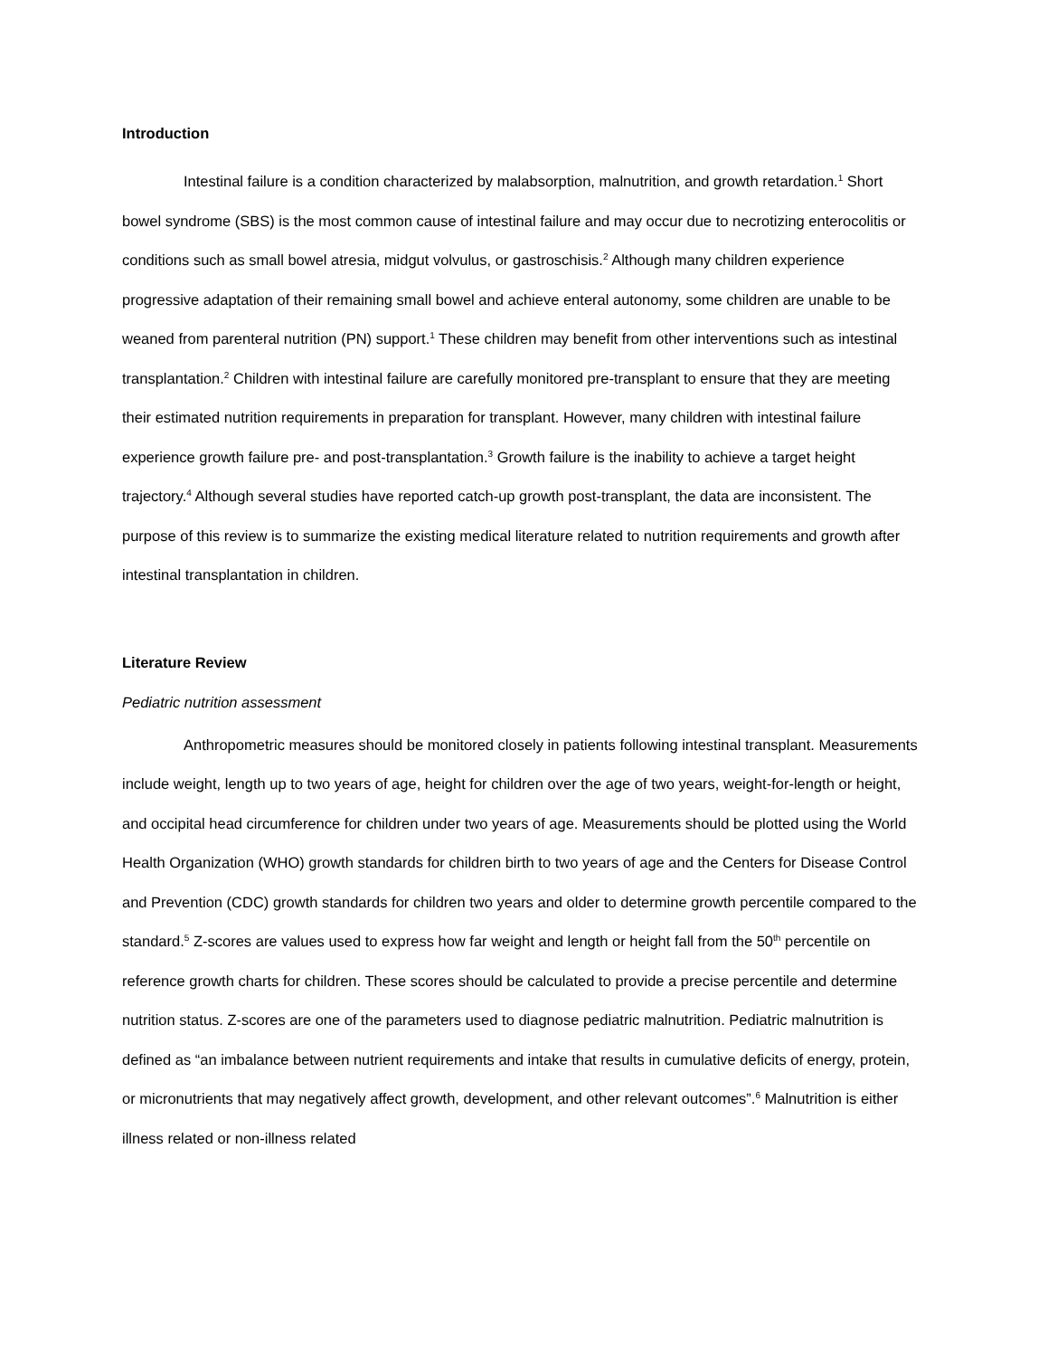Introduction
Intestinal failure is a condition characterized by malabsorption, malnutrition, and growth retardation.<sup>1</sup> Short bowel syndrome (SBS) is the most common cause of intestinal failure and may occur due to necrotizing enterocolitis or conditions such as small bowel atresia, midgut volvulus, or gastroschisis.<sup>2</sup> Although many children experience progressive adaptation of their remaining small bowel and achieve enteral autonomy, some children are unable to be weaned from parenteral nutrition (PN) support.<sup>1</sup> These children may benefit from other interventions such as intestinal transplantation.<sup>2</sup> Children with intestinal failure are carefully monitored pre-transplant to ensure that they are meeting their estimated nutrition requirements in preparation for transplant. However, many children with intestinal failure experience growth failure pre- and post-transplantation.<sup>3</sup> Growth failure is the inability to achieve a target height trajectory.<sup>4</sup> Although several studies have reported catch-up growth post-transplant, the data are inconsistent. The purpose of this review is to summarize the existing medical literature related to nutrition requirements and growth after intestinal transplantation in children.
Literature Review
Pediatric nutrition assessment
Anthropometric measures should be monitored closely in patients following intestinal transplant. Measurements include weight, length up to two years of age, height for children over the age of two years, weight-for-length or height, and occipital head circumference for children under two years of age. Measurements should be plotted using the World Health Organization (WHO) growth standards for children birth to two years of age and the Centers for Disease Control and Prevention (CDC) growth standards for children two years and older to determine growth percentile compared to the standard.<sup>5</sup> Z-scores are values used to express how far weight and length or height fall from the 50<sup>th</sup> percentile on reference growth charts for children. These scores should be calculated to provide a precise percentile and determine nutrition status. Z-scores are one of the parameters used to diagnose pediatric malnutrition. Pediatric malnutrition is defined as “an imbalance between nutrient requirements and intake that results in cumulative deficits of energy, protein, or micronutrients that may negatively affect growth, development, and other relevant outcomes”.<sup>6</sup> Malnutrition is either illness related or non-illness related